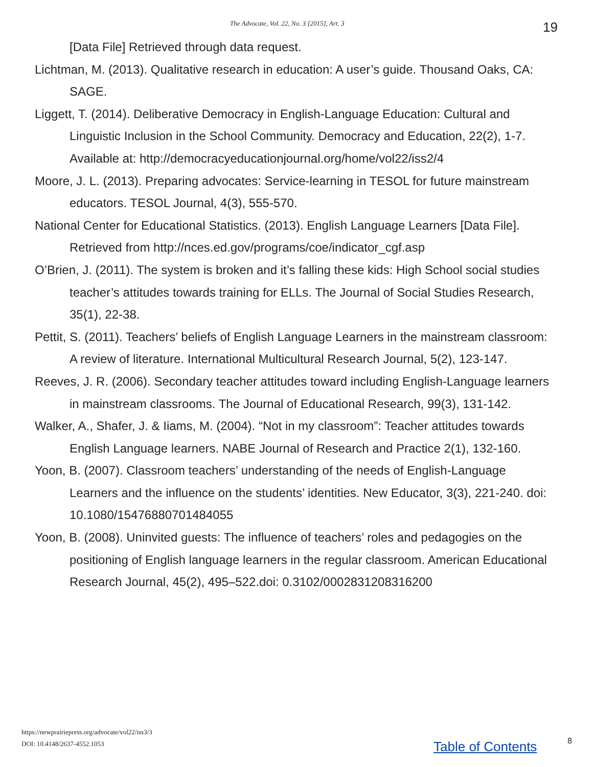The Advocate, Vol. 22, No. 3 [2015], Art. 3 19
[Data File] Retrieved through data request.
Lichtman, M. (2013). Qualitative research in education: A user’s guide. Thousand Oaks, CA: SAGE.
Liggett, T. (2014). Deliberative Democracy in English-Language Education: Cultural and Linguistic Inclusion in the School Community. Democracy and Education, 22(2), 1-7. Available at: http://democracyeducationjournal.org/home/vol22/iss2/4
Moore, J. L. (2013). Preparing advocates: Service-learning in TESOL for future mainstream educators. TESOL Journal, 4(3), 555-570.
National Center for Educational Statistics. (2013). English Language Learners [Data File]. Retrieved from http://nces.ed.gov/programs/coe/indicator_cgf.asp
O’Brien, J. (2011). The system is broken and it’s falling these kids: High School social studies teacher’s attitudes towards training for ELLs. The Journal of Social Studies Research, 35(1), 22-38.
Pettit, S. (2011). Teachers’ beliefs of English Language Learners in the mainstream classroom: A review of literature. International Multicultural Research Journal, 5(2), 123-147.
Reeves, J. R. (2006). Secondary teacher attitudes toward including English-Language learners in mainstream classrooms. The Journal of Educational Research, 99(3), 131-142.
Walker, A., Shafer, J. & Iiams, M. (2004). “Not in my classroom”: Teacher attitudes towards English Language learners. NABE Journal of Research and Practice 2(1), 132-160.
Yoon, B. (2007). Classroom teachers’ understanding of the needs of English-Language Learners and the influence on the students’ identities. New Educator, 3(3), 221-240. doi: 10.1080/15476880701484055
Yoon, B. (2008). Uninvited guests: The influence of teachers’ roles and pedagogies on the positioning of English language learners in the regular classroom. American Educational Research Journal, 45(2), 495–522.doi: 0.3102/0002831208316200
https://newprairiepress.org/advocate/vol22/iss3/3
DOI: 10.4148/2637-4552.1053
Table of Contents 8